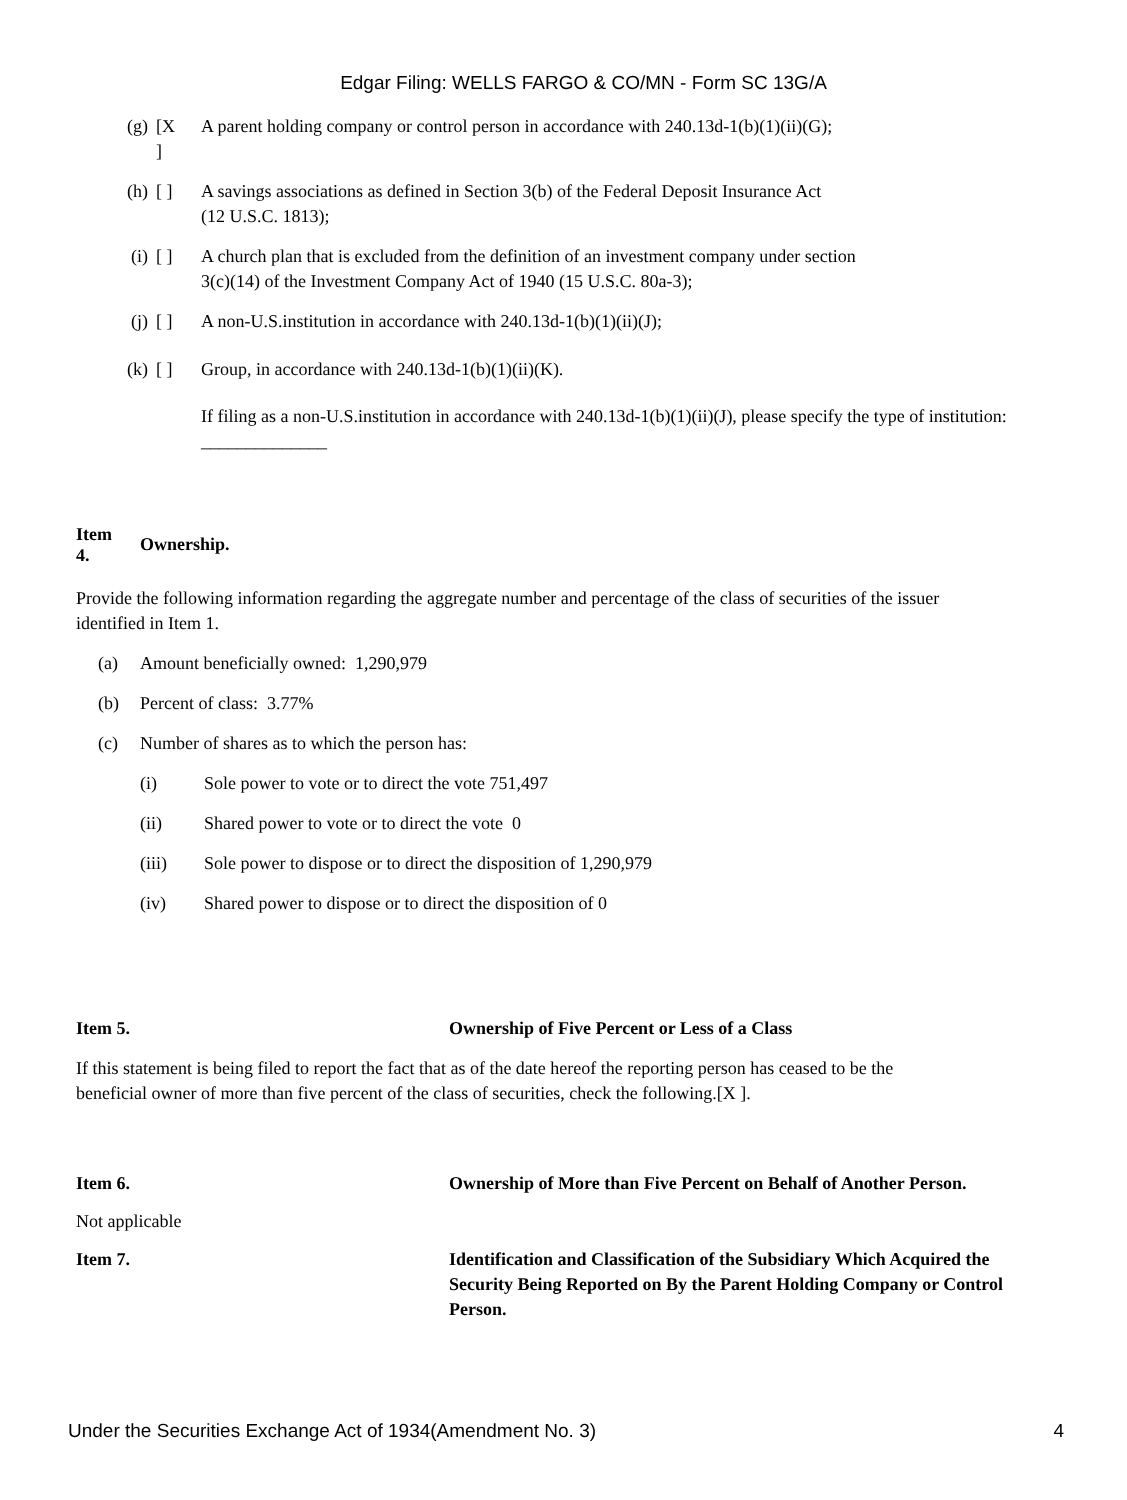Edgar Filing: WELLS FARGO & CO/MN - Form SC 13G/A
(g) [X
] A parent holding company or control person in accordance with 240.13d-1(b)(1)(ii)(G);
(h) [ ] A savings associations as defined in Section 3(b) of the Federal Deposit Insurance Act
(12 U.S.C. 1813);
(i) [ ] A church plan that is excluded from the definition of an investment company under section
3(c)(14) of the Investment Company Act of 1940 (15 U.S.C. 80a-3);
(j) [ ] A non-U.S.institution in accordance with 240.13d-1(b)(1)(ii)(J);
(k) [ ] Group, in accordance with 240.13d-1(b)(1)(ii)(K).
If filing as a non-U.S.institution in accordance with 240.13d-1(b)(1)(ii)(J), please specify the type of institution: ______________
Item
4. Ownership.
Provide the following information regarding the aggregate number and percentage of the class of securities of the issuer identified in Item 1.
(a) Amount beneficially owned: 1,290,979
(b) Percent of class: 3.77%
(c) Number of shares as to which the person has:
(i) Sole power to vote or to direct the vote 751,497
(ii) Shared power to vote or to direct the vote 0
(iii) Sole power to dispose or to direct the disposition of 1,290,979
(iv) Shared power to dispose or to direct the disposition of 0
Item 5. Ownership of Five Percent or Less of a Class
If this statement is being filed to report the fact that as of the date hereof the reporting person has ceased to be the beneficial owner of more than five percent of the class of securities, check the following.[X ].
Item 6. Ownership of More than Five Percent on Behalf of Another Person.
Not applicable
Item 7. Identification and Classification of the Subsidiary Which Acquired the Security Being Reported on By the Parent Holding Company or Control Person.
Under the Securities Exchange Act of 1934(Amendment No. 3) 4